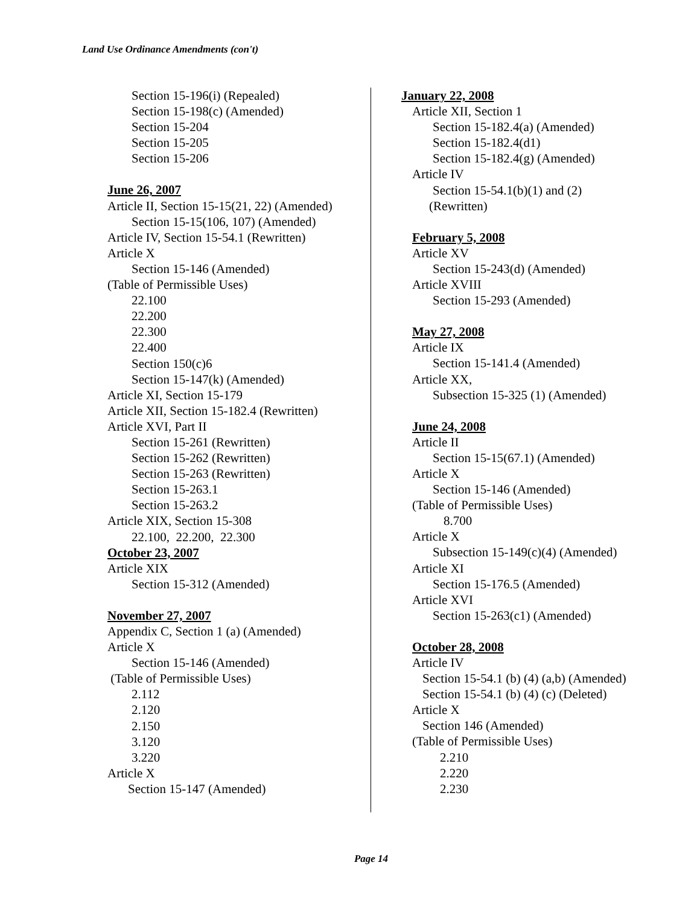Land Use Ordinance Amendments (con't)
Section 15-196(i) (Repealed)
Section 15-198(c) (Amended)
Section 15-204
Section 15-205
Section 15-206
June 26, 2007
Article II, Section 15-15(21, 22) (Amended)
Section 15-15(106, 107) (Amended)
Article IV, Section 15-54.1 (Rewritten)
Article X
Section 15-146 (Amended)
(Table of Permissible Uses)
22.100
22.200
22.300
22.400
Section 150(c)6
Section 15-147(k) (Amended)
Article XI, Section 15-179
Article XII, Section 15-182.4 (Rewritten)
Article XVI, Part II
Section 15-261 (Rewritten)
Section 15-262 (Rewritten)
Section 15-263 (Rewritten)
Section 15-263.1
Section 15-263.2
Article XIX, Section 15-308
22.100, 22.200, 22.300
October 23, 2007
Article XIX
Section 15-312 (Amended)
November 27, 2007
Appendix C, Section 1 (a) (Amended)
Article X
Section 15-146 (Amended)
(Table of Permissible Uses)
2.112
2.120
2.150
3.120
3.220
Article X
Section 15-147 (Amended)
January 22, 2008
Article XII, Section 1
Section 15-182.4(a) (Amended)
Section 15-182.4(d1)
Section 15-182.4(g) (Amended)
Article IV
Section 15-54.1(b)(1) and (2)
(Rewritten)
February 5, 2008
Article XV
Section 15-243(d) (Amended)
Article XVIII
Section 15-293 (Amended)
May 27, 2008
Article IX
Section 15-141.4 (Amended)
Article XX,
Subsection 15-325 (1) (Amended)
June 24, 2008
Article II
Section 15-15(67.1) (Amended)
Article X
Section 15-146 (Amended)
(Table of Permissible Uses)
8.700
Article X
Subsection 15-149(c)(4) (Amended)
Article XI
Section 15-176.5 (Amended)
Article XVI
Section 15-263(c1) (Amended)
October 28, 2008
Article IV
Section 15-54.1 (b) (4) (a,b) (Amended)
Section 15-54.1 (b) (4) (c) (Deleted)
Article X
Section 146 (Amended)
(Table of Permissible Uses)
2.210
2.220
2.230
Page 14